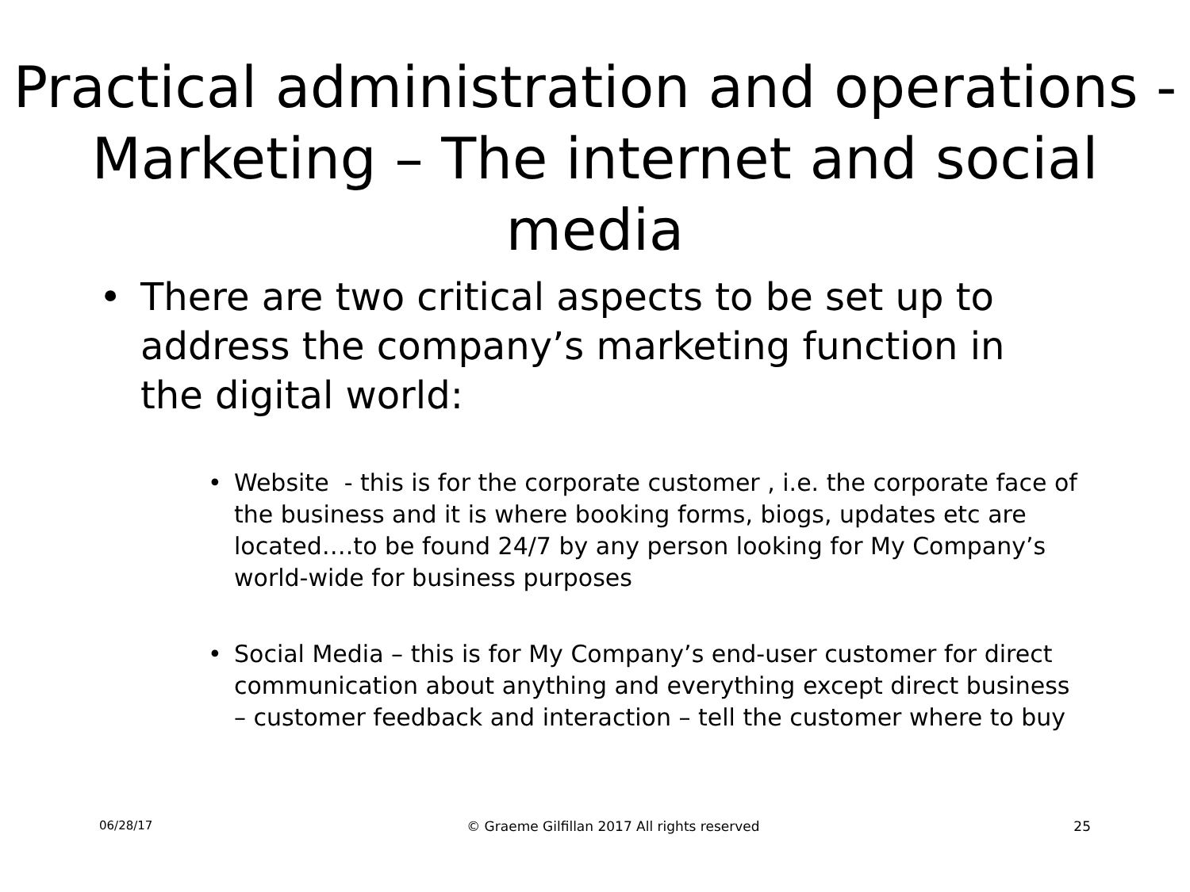Practical administration and operations - Marketing – The internet and social media
• There are two critical aspects to be set up to address the company’s marketing function in the digital world:
• Website - this is for the corporate customer , i.e. the corporate face of the business and it is where booking forms, biogs, updates etc are located….to be found 24/7 by any person looking for My Company’s world-wide for business purposes
• Social Media – this is for My Company’s end-user customer for direct communication about anything and everything except direct business – customer feedback and interaction – tell the customer where to buy
06/28/17 © Graeme Gilfillan 2017 All rights reserved 25